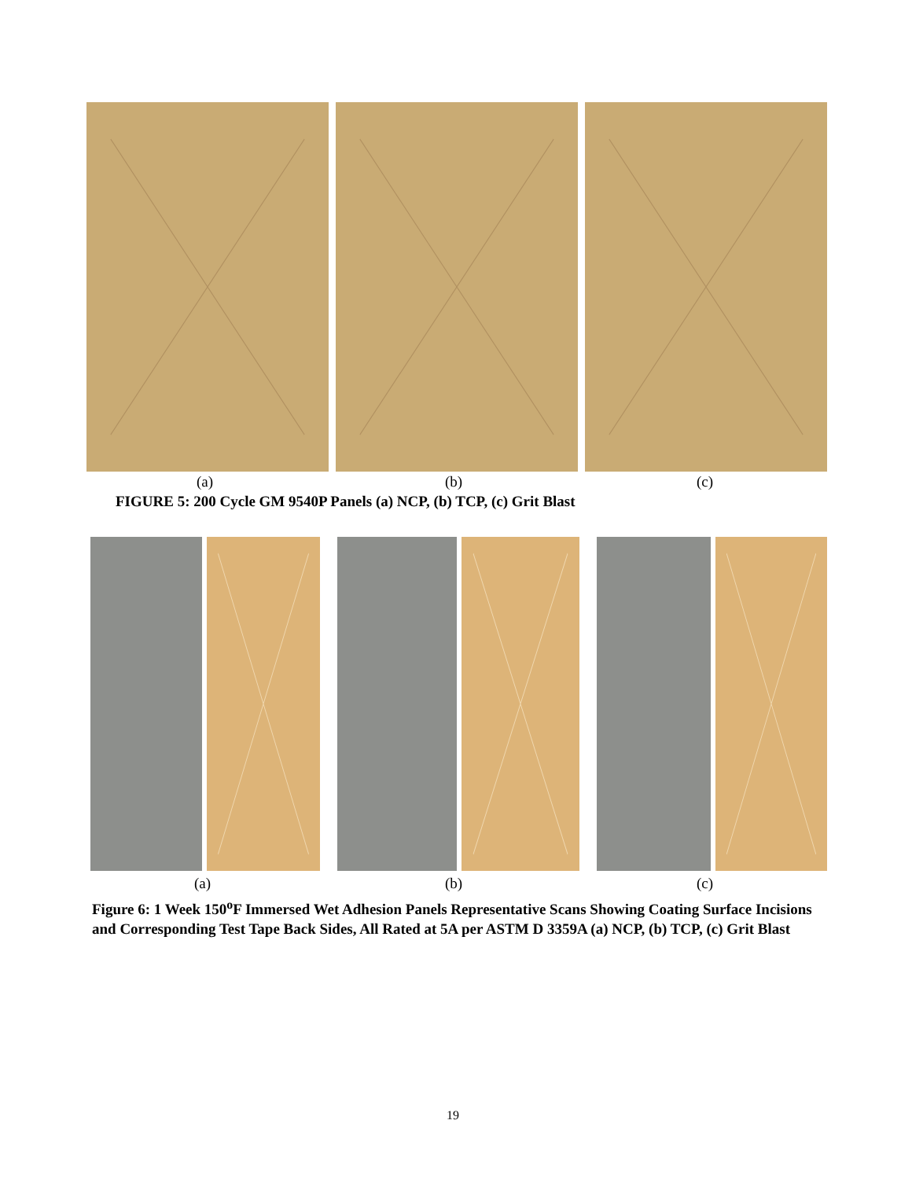(a) (b) (c)
FIGURE 5: 200 Cycle GM 9540P Panels (a) NCP, (b) TCP, (c) Grit Blast
(a) (b) (c)
Figure 6: 1 Week 150<sup>o</sup>F Immersed Wet Adhesion Panels Representative Scans Showing Coating Surface Incisions and Corresponding Test Tape Back Sides, All Rated at 5A per ASTM D 3359A (a) NCP, (b) TCP, (c) Grit Blast
19